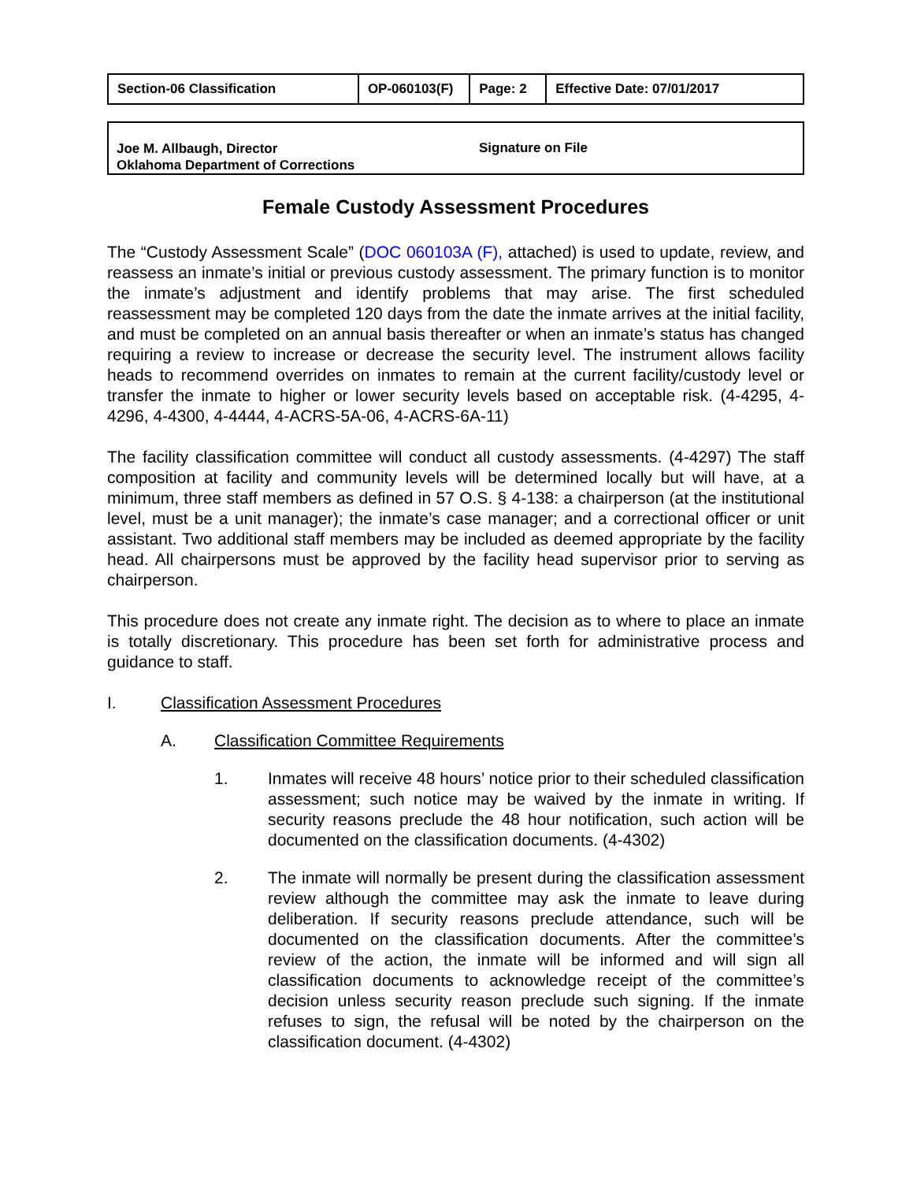| Section-06 Classification | OP-060103(F) | Page: 2 | Effective Date: 07/01/2017 |
Joe M. Allbaugh, Director
Oklahoma Department of Corrections
Signature on File
Female Custody Assessment Procedures
The “Custody Assessment Scale” (DOC 060103A (F), attached) is used to update, review, and reassess an inmate’s initial or previous custody assessment. The primary function is to monitor the inmate’s adjustment and identify problems that may arise. The first scheduled reassessment may be completed 120 days from the date the inmate arrives at the initial facility, and must be completed on an annual basis thereafter or when an inmate’s status has changed requiring a review to increase or decrease the security level. The instrument allows facility heads to recommend overrides on inmates to remain at the current facility/custody level or transfer the inmate to higher or lower security levels based on acceptable risk. (4-4295, 4-4296, 4-4300, 4-4444, 4-ACRS-5A-06, 4-ACRS-6A-11)
The facility classification committee will conduct all custody assessments. (4-4297) The staff composition at facility and community levels will be determined locally but will have, at a minimum, three staff members as defined in 57 O.S. § 4-138: a chairperson (at the institutional level, must be a unit manager); the inmate’s case manager; and a correctional officer or unit assistant. Two additional staff members may be included as deemed appropriate by the facility head. All chairpersons must be approved by the facility head supervisor prior to serving as chairperson.
This procedure does not create any inmate right. The decision as to where to place an inmate is totally discretionary. This procedure has been set forth for administrative process and guidance to staff.
I. Classification Assessment Procedures
A. Classification Committee Requirements
1. Inmates will receive 48 hours’ notice prior to their scheduled classification assessment; such notice may be waived by the inmate in writing. If security reasons preclude the 48 hour notification, such action will be documented on the classification documents. (4-4302)
2. The inmate will normally be present during the classification assessment review although the committee may ask the inmate to leave during deliberation. If security reasons preclude attendance, such will be documented on the classification documents. After the committee’s review of the action, the inmate will be informed and will sign all classification documents to acknowledge receipt of the committee’s decision unless security reason preclude such signing. If the inmate refuses to sign, the refusal will be noted by the chairperson on the classification document. (4-4302)